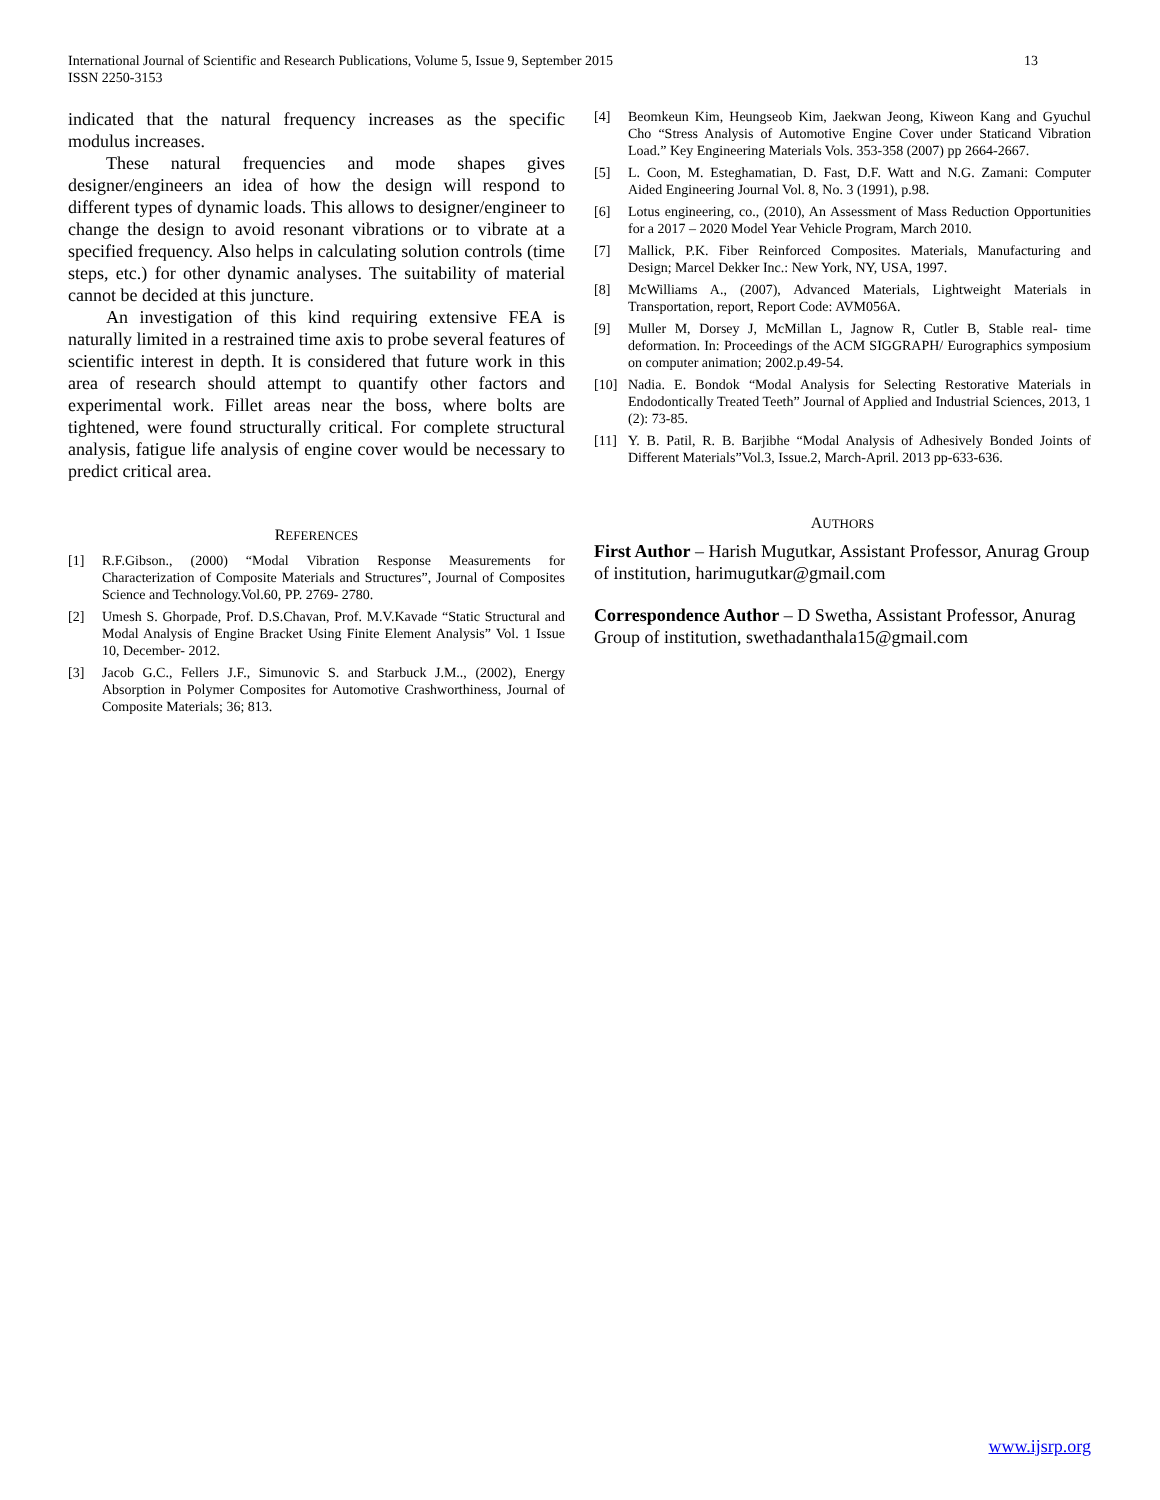13 International Journal of Scientific and Research Publications, Volume 5, Issue 9, September 2015
ISSN 2250-3153
indicated that the natural frequency increases as the specific modulus increases.
These natural frequencies and mode shapes gives designer/engineers an idea of how the design will respond to different types of dynamic loads. This allows to designer/engineer to change the design to avoid resonant vibrations or to vibrate at a specified frequency. Also helps in calculating solution controls (time steps, etc.) for other dynamic analyses. The suitability of material cannot be decided at this juncture.
An investigation of this kind requiring extensive FEA is naturally limited in a restrained time axis to probe several features of scientific interest in depth. It is considered that future work in this area of research should attempt to quantify other factors and experimental work. Fillet areas near the boss, where bolts are tightened, were found structurally critical. For complete structural analysis, fatigue life analysis of engine cover would be necessary to predict critical area.
REFERENCES
[1] R.F.Gibson., (2000) “Modal Vibration Response Measurements for Characterization of Composite Materials and Structures”, Journal of Composites Science and Technology.Vol.60, PP. 2769- 2780.
[2] Umesh S. Ghorpade, Prof. D.S.Chavan, Prof. M.V.Kavade “Static Structural and Modal Analysis of Engine Bracket Using Finite Element Analysis” Vol. 1 Issue 10, December- 2012.
[3] Jacob G.C., Fellers J.F., Simunovic S. and Starbuck J.M.., (2002), Energy Absorption in Polymer Composites for Automotive Crashworthiness, Journal of Composite Materials; 36; 813.
[4] Beomkeun Kim, Heungseob Kim, Jaekwan Jeong, Kiweon Kang and Gyuchul Cho “Stress Analysis of Automotive Engine Cover under Staticand Vibration Load.” Key Engineering Materials Vols. 353-358 (2007) pp 2664-2667.
[5] L. Coon, M. Esteghamatian, D. Fast, D.F. Watt and N.G. Zamani: Computer Aided Engineering Journal Vol. 8, No. 3 (1991), p.98.
[6] Lotus engineering, co., (2010), An Assessment of Mass Reduction Opportunities for a 2017 – 2020 Model Year Vehicle Program, March 2010.
[7] Mallick, P.K. Fiber Reinforced Composites. Materials, Manufacturing and Design; Marcel Dekker Inc.: New York, NY, USA, 1997.
[8] McWilliams A., (2007), Advanced Materials, Lightweight Materials in Transportation, report, Report Code: AVM056A.
[9] Muller M, Dorsey J, McMillan L, Jagnow R, Cutler B, Stable real- time deformation. In: Proceedings of the ACM SIGGRAPH/ Eurographics symposium on computer animation; 2002.p.49-54.
[10] Nadia. E. Bondok “Modal Analysis for Selecting Restorative Materials in Endodontically Treated Teeth” Journal of Applied and Industrial Sciences, 2013, 1 (2): 73-85.
[11] Y. B. Patil, R. B. Barjibhe “Modal Analysis of Adhesively Bonded Joints of Different Materials”Vol.3, Issue.2, March-April. 2013 pp-633-636.
AUTHORS
First Author – Harish Mugutkar, Assistant Professor, Anurag Group of institution, harimugutkar@gmail.com
Correspondence Author – D Swetha, Assistant Professor, Anurag Group of institution, swethadanthala15@gmail.com
www.ijsrp.org